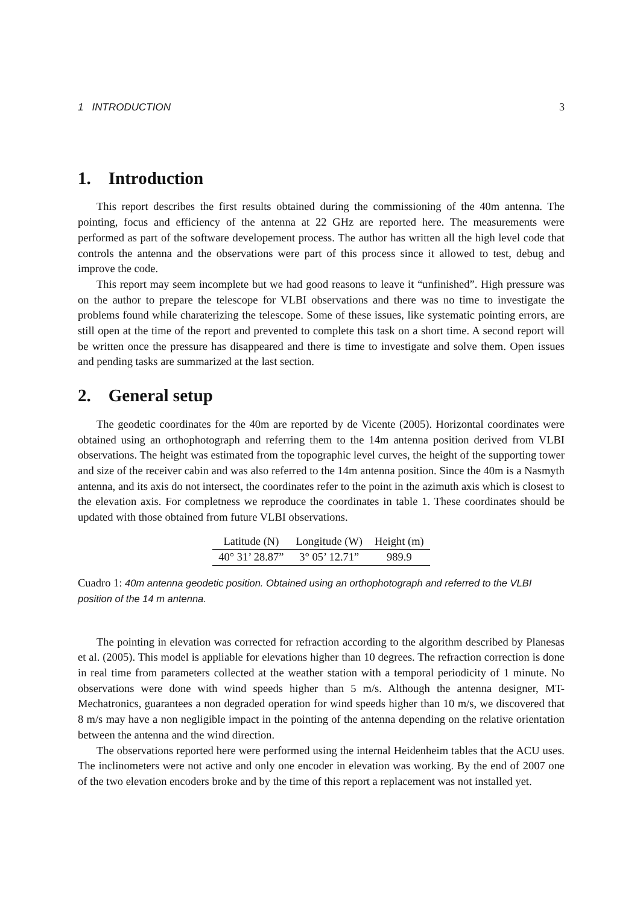1 INTRODUCTION 3
1. Introduction
This report describes the first results obtained during the commissioning of the 40m antenna. The pointing, focus and efficiency of the antenna at 22 GHz are reported here. The measurements were performed as part of the software developement process. The author has written all the high level code that controls the antenna and the observations were part of this process since it allowed to test, debug and improve the code.
This report may seem incomplete but we had good reasons to leave it “unfinished”. High pressure was on the author to prepare the telescope for VLBI observations and there was no time to investigate the problems found while charaterizing the telescope. Some of these issues, like systematic pointing errors, are still open at the time of the report and prevented to complete this task on a short time. A second report will be written once the pressure has disappeared and there is time to investigate and solve them. Open issues and pending tasks are summarized at the last section.
2. General setup
The geodetic coordinates for the 40m are reported by de Vicente (2005). Horizontal coordinates were obtained using an orthophotograph and referring them to the 14m antenna position derived from VLBI observations. The height was estimated from the topographic level curves, the height of the supporting tower and size of the receiver cabin and was also referred to the 14m antenna position. Since the 40m is a Nasmyth antenna, and its axis do not intersect, the coordinates refer to the point in the azimuth axis which is closest to the elevation axis. For completness we reproduce the coordinates in table 1. These coordinates should be updated with those obtained from future VLBI observations.
| Latitude (N) | Longitude (W) | Height (m) |
| --- | --- | --- |
| 40° 31’ 28.87” | 3° 05’ 12.71” | 989.9 |
Cuadro 1: 40m antenna geodetic position. Obtained using an orthophotograph and referred to the VLBI position of the 14 m antenna.
The pointing in elevation was corrected for refraction according to the algorithm described by Planesas et al. (2005). This model is appliable for elevations higher than 10 degrees. The refraction correction is done in real time from parameters collected at the weather station with a temporal periodicity of 1 minute. No observations were done with wind speeds higher than 5 m/s. Although the antenna designer, MT-Mechatronics, guarantees a non degraded operation for wind speeds higher than 10 m/s, we discovered that 8 m/s may have a non negligible impact in the pointing of the antenna depending on the relative orientation between the antenna and the wind direction.
The observations reported here were performed using the internal Heidenheim tables that the ACU uses. The inclinometers were not active and only one encoder in elevation was working. By the end of 2007 one of the two elevation encoders broke and by the time of this report a replacement was not installed yet.